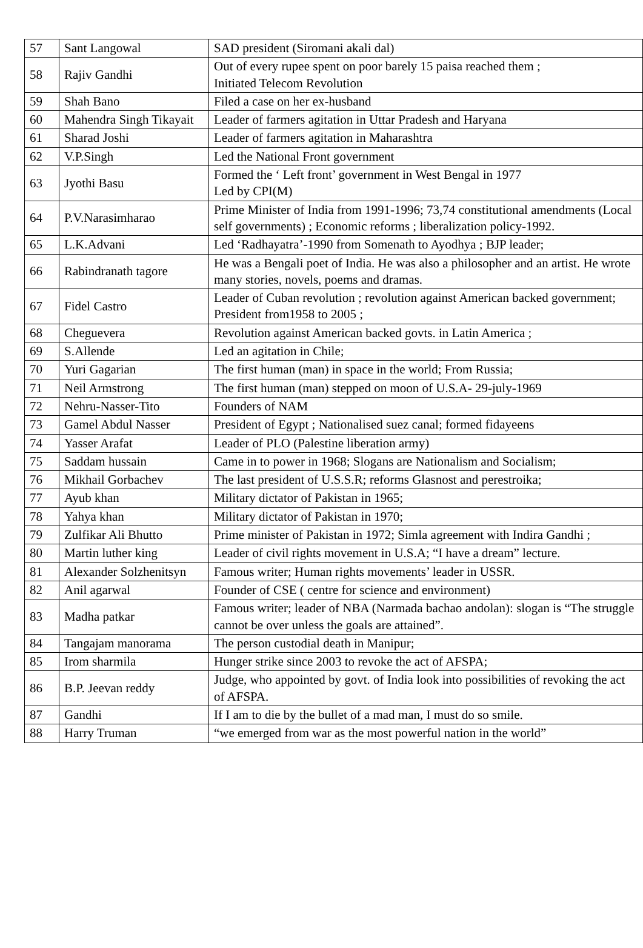| 57 | Sant Langowal | SAD president (Siromani akali dal) |
| 58 | Rajiv Gandhi | Out of every rupee spent on poor barely 15 paisa reached them ; Initiated Telecom Revolution |
| 59 | Shah Bano | Filed a case on her ex-husband |
| 60 | Mahendra Singh Tikayait | Leader of farmers agitation in Uttar Pradesh and Haryana |
| 61 | Sharad Joshi | Leader of farmers agitation in Maharashtra |
| 62 | V.P.Singh | Led the National Front government |
| 63 | Jyothi Basu | Formed the ‘ Left front’ government in West Bengal in 1977 Led by CPI(M) |
| 64 | P.V.Narasimharao | Prime Minister of India from 1991-1996; 73,74 constitutional amendments (Local self governments) ; Economic reforms ; liberalization policy-1992. |
| 65 | L.K.Advani | Led ‘Radhayatra’-1990 from Somenath to Ayodhya ; BJP leader; |
| 66 | Rabindranath tagore | He was a Bengali poet of India. He was also a philosopher and an artist. He wrote many stories, novels, poems and dramas. |
| 67 | Fidel Castro | Leader of Cuban revolution ; revolution against American backed government; President from1958 to 2005 ; |
| 68 | Cheguevera | Revolution against American backed govts. in Latin America ; |
| 69 | S.Allende | Led an agitation in Chile; |
| 70 | Yuri Gagarian | The first human (man) in space in the world; From Russia; |
| 71 | Neil Armstrong | The first human (man) stepped on moon of U.S.A- 29-july-1969 |
| 72 | Nehru-Nasser-Tito | Founders of NAM |
| 73 | Gamel Abdul Nasser | President of Egypt ; Nationalised suez canal; formed fidayeens |
| 74 | Yasser Arafat | Leader of PLO (Palestine liberation army) |
| 75 | Saddam hussain | Came in to power in 1968; Slogans are Nationalism and Socialism; |
| 76 | Mikhail Gorbachev | The last president of U.S.S.R; reforms Glasnost and perestroika; |
| 77 | Ayub khan | Military dictator of Pakistan in 1965; |
| 78 | Yahya khan | Military dictator of Pakistan in 1970; |
| 79 | Zulfikar Ali Bhutto | Prime minister of Pakistan in 1972; Simla agreement with Indira Gandhi ; |
| 80 | Martin luther king | Leader of civil rights movement in U.S.A; “I have a dream” lecture. |
| 81 | Alexander Solzhenitsyn | Famous writer; Human rights movements’ leader in USSR. |
| 82 | Anil agarwal | Founder of CSE ( centre for science and environment) |
| 83 | Madha patkar | Famous writer; leader of NBA (Narmada bachao andolan): slogan is “The struggle cannot be over unless the goals are attained”. |
| 84 | Tangajam manorama | The person custodial death in Manipur; |
| 85 | Irom sharmila | Hunger strike since 2003 to revoke the act of AFSPA; |
| 86 | B.P. Jeevan reddy | Judge, who appointed by govt. of India look into possibilities of revoking the act of AFSPA. |
| 87 | Gandhi | If I am to die by the bullet of a mad man, I must do so smile. |
| 88 | Harry Truman | “we emerged from war as the most powerful nation in the world” |